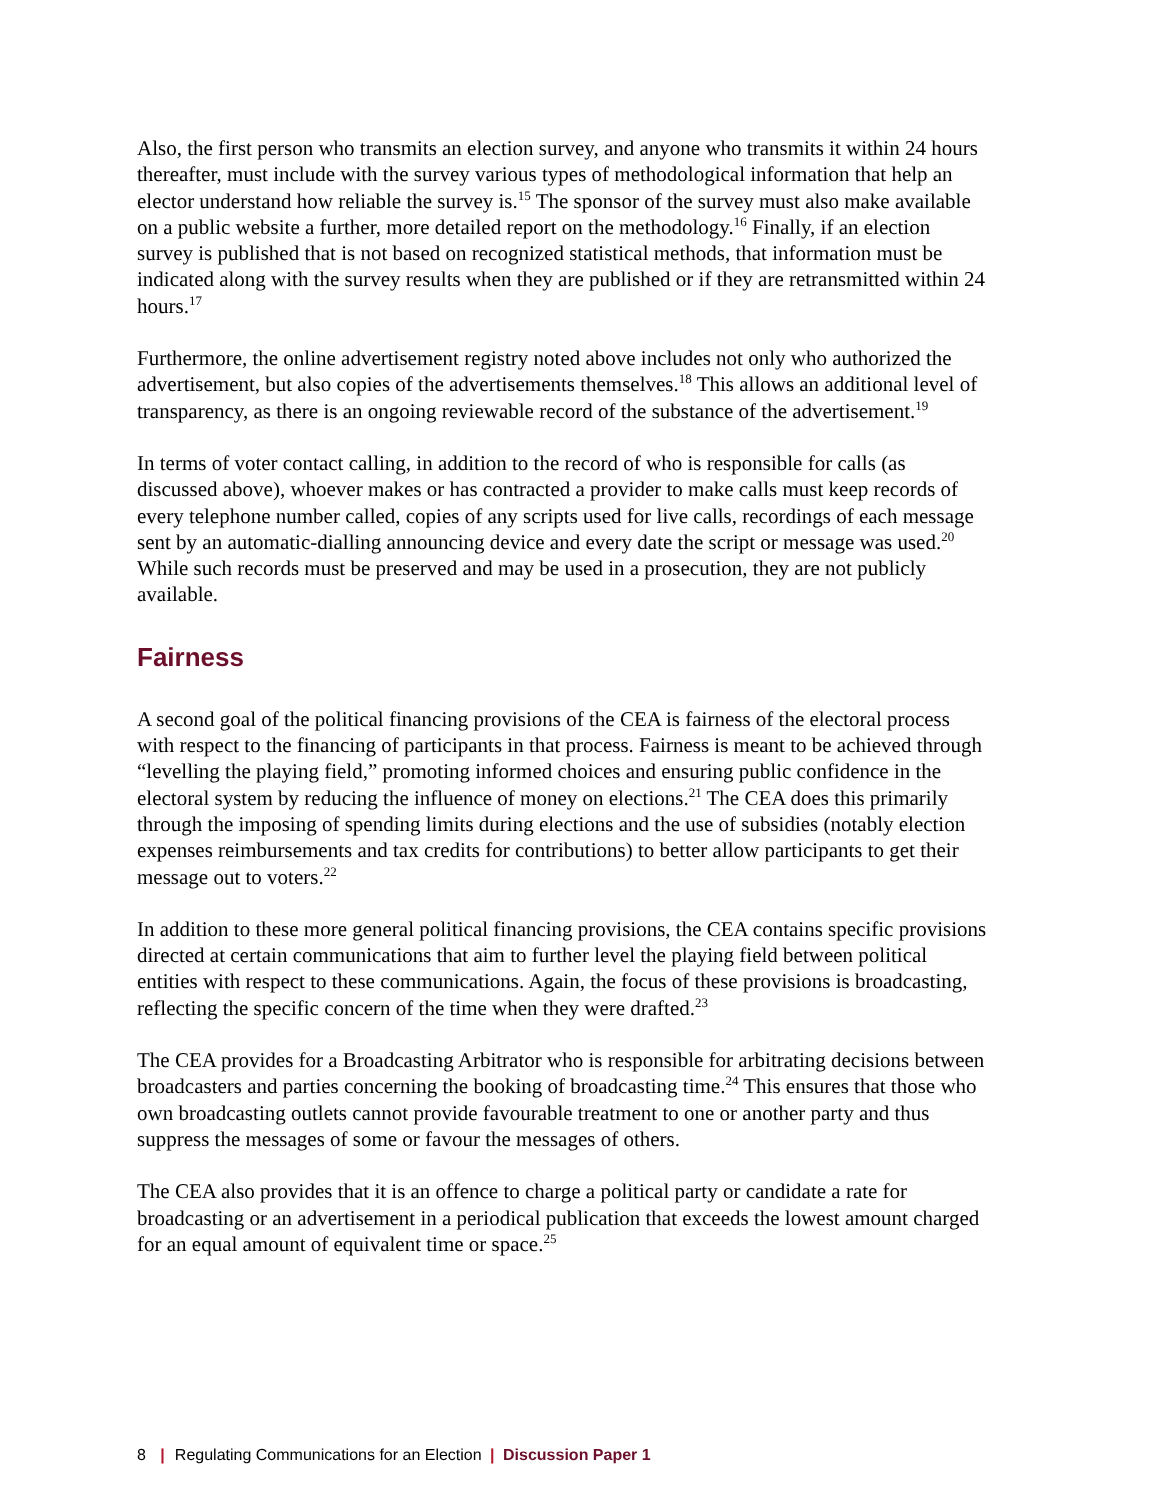Also, the first person who transmits an election survey, and anyone who transmits it within 24 hours thereafter, must include with the survey various types of methodological information that help an elector understand how reliable the survey is.<sup>15</sup> The sponsor of the survey must also make available on a public website a further, more detailed report on the methodology.<sup>16</sup> Finally, if an election survey is published that is not based on recognized statistical methods, that information must be indicated along with the survey results when they are published or if they are retransmitted within 24 hours.<sup>17</sup>
Furthermore, the online advertisement registry noted above includes not only who authorized the advertisement, but also copies of the advertisements themselves.<sup>18</sup> This allows an additional level of transparency, as there is an ongoing reviewable record of the substance of the advertisement.<sup>19</sup>
In terms of voter contact calling, in addition to the record of who is responsible for calls (as discussed above), whoever makes or has contracted a provider to make calls must keep records of every telephone number called, copies of any scripts used for live calls, recordings of each message sent by an automatic-dialling announcing device and every date the script or message was used.<sup>20</sup> While such records must be preserved and may be used in a prosecution, they are not publicly available.
Fairness
A second goal of the political financing provisions of the CEA is fairness of the electoral process with respect to the financing of participants in that process. Fairness is meant to be achieved through “levelling the playing field,” promoting informed choices and ensuring public confidence in the electoral system by reducing the influence of money on elections.<sup>21</sup> The CEA does this primarily through the imposing of spending limits during elections and the use of subsidies (notably election expenses reimbursements and tax credits for contributions) to better allow participants to get their message out to voters.<sup>22</sup>
In addition to these more general political financing provisions, the CEA contains specific provisions directed at certain communications that aim to further level the playing field between political entities with respect to these communications. Again, the focus of these provisions is broadcasting, reflecting the specific concern of the time when they were drafted.<sup>23</sup>
The CEA provides for a Broadcasting Arbitrator who is responsible for arbitrating decisions between broadcasters and parties concerning the booking of broadcasting time.<sup>24</sup> This ensures that those who own broadcasting outlets cannot provide favourable treatment to one or another party and thus suppress the messages of some or favour the messages of others.
The CEA also provides that it is an offence to charge a political party or candidate a rate for broadcasting or an advertisement in a periodical publication that exceeds the lowest amount charged for an equal amount of equivalent time or space.<sup>25</sup>
8 | Regulating Communications for an Election | Discussion Paper 1